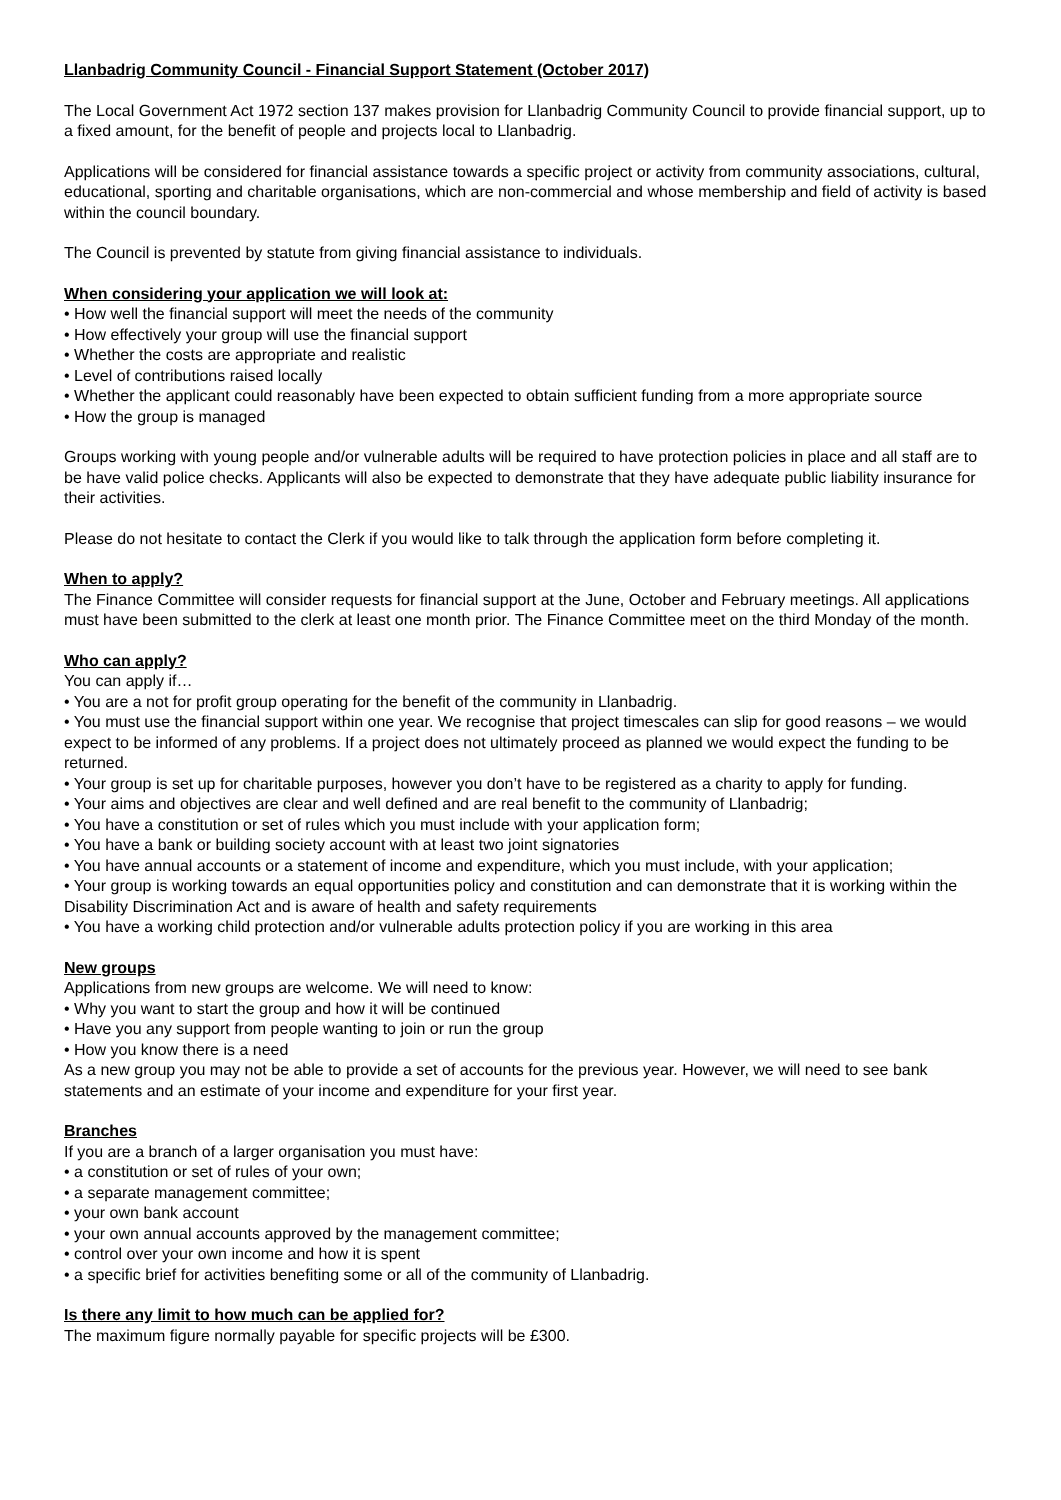Llanbadrig Community Council - Financial Support Statement (October 2017)
The Local Government Act 1972 section 137 makes provision for Llanbadrig Community Council to provide financial support, up to a fixed amount, for the benefit of people and projects local to Llanbadrig.
Applications will be considered for financial assistance towards a specific project or activity from community associations, cultural, educational, sporting and charitable organisations, which are non-commercial and whose membership and field of activity is based within the council boundary.
The Council is prevented by statute from giving financial assistance to individuals.
When considering your application we will look at:
• How well the financial support will meet the needs of the community
• How effectively your group will use the financial support
• Whether the costs are appropriate and realistic
• Level of contributions raised locally
• Whether the applicant could reasonably have been expected to obtain sufficient funding from a more appropriate source
• How the group is managed
Groups working with young people and/or vulnerable adults will be required to have protection policies in place and all staff are to be have valid police checks. Applicants will also be expected to demonstrate that they have adequate public liability insurance for their activities.
Please do not hesitate to contact the Clerk if you would like to talk through the application form before completing it.
When to apply?
The Finance Committee will consider requests for financial support at the June, October and February meetings. All applications must have been submitted to the clerk at least one month prior. The Finance Committee meet on the third Monday of the month.
Who can apply?
You can apply if…
• You are a not for profit group operating for the benefit of the community in Llanbadrig.
• You must use the financial support within one year. We recognise that project timescales can slip for good reasons – we would expect to be informed of any problems. If a project does not ultimately proceed as planned we would expect the funding to be returned.
• Your group is set up for charitable purposes, however you don’t have to be registered as a charity to apply for funding.
• Your aims and objectives are clear and well defined and are real benefit to the community of Llanbadrig;
• You have a constitution or set of rules which you must include with your application form;
• You have a bank or building society account with at least two joint signatories
• You have annual accounts or a statement of income and expenditure, which you must include, with your application;
• Your group is working towards an equal opportunities policy and constitution and can demonstrate that it is working within the Disability Discrimination Act and is aware of health and safety requirements
• You have a working child protection and/or vulnerable adults protection policy if you are working in this area
New groups
Applications from new groups are welcome. We will need to know:
• Why you want to start the group and how it will be continued
• Have you any support from people wanting to join or run the group
• How you know there is a need
As a new group you may not be able to provide a set of accounts for the previous year. However, we will need to see bank statements and an estimate of your income and expenditure for your first year.
Branches
If you are a branch of a larger organisation you must have:
• a constitution or set of rules of your own;
• a separate management committee;
• your own bank account
• your own annual accounts approved by the management committee;
• control over your own income and how it is spent
• a specific brief for activities benefiting some or all of the community of Llanbadrig.
Is there any limit to how much can be applied for?
The maximum figure normally payable for specific projects will be £300.